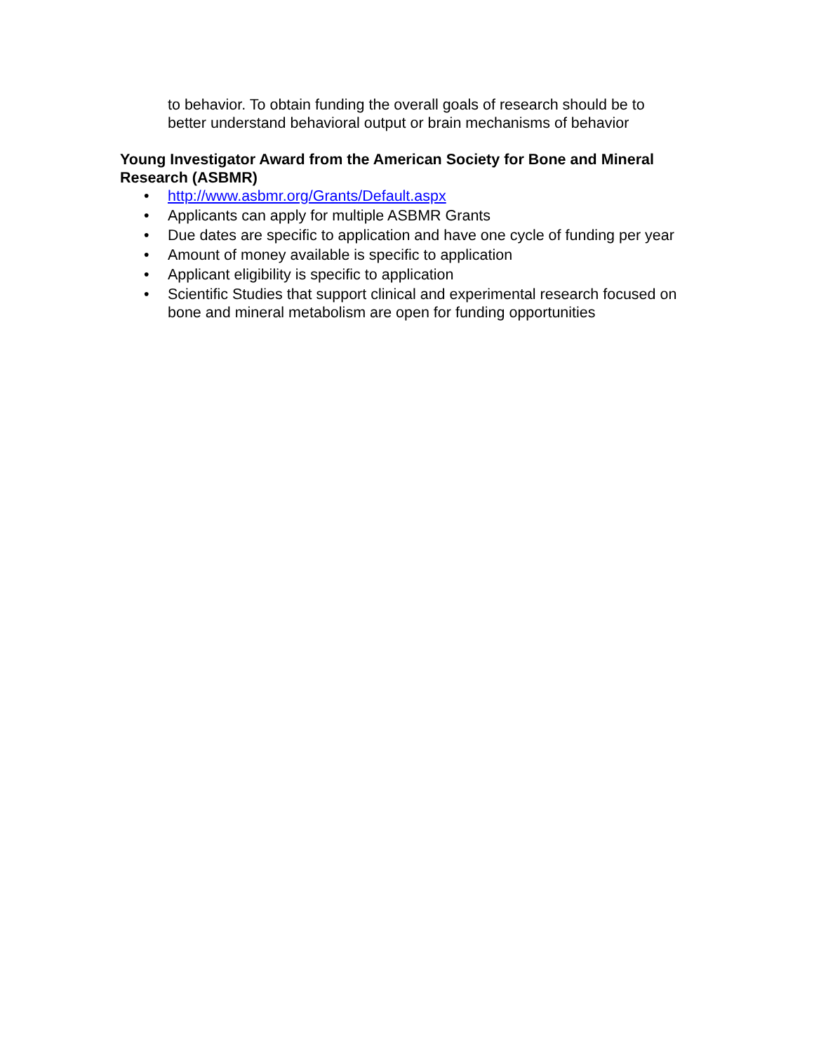to behavior. To obtain funding the overall goals of research should be to better understand behavioral output or brain mechanisms of behavior
Young Investigator Award from the American Society for Bone and Mineral Research (ASBMR)
• http://www.asbmr.org/Grants/Default.aspx
• Applicants can apply for multiple ASBMR Grants
• Due dates are specific to application and have one cycle of funding per year
• Amount of money available is specific to application
• Applicant eligibility is specific to application
• Scientific Studies that support clinical and experimental research focused on bone and mineral metabolism are open for funding opportunities